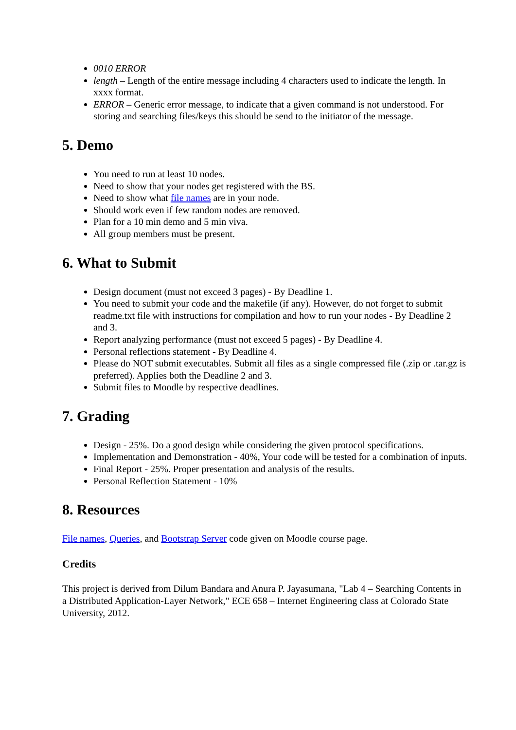0010 ERROR
length – Length of the entire message including 4 characters used to indicate the length. In xxxx format.
ERROR – Generic error message, to indicate that a given command is not understood. For storing and searching files/keys this should be send to the initiator of the message.
5. Demo
You need to run at least 10 nodes.
Need to show that your nodes get registered with the BS.
Need to show what file names are in your node.
Should work even if few random nodes are removed.
Plan for a 10 min demo and 5 min viva.
All group members must be present.
6. What to Submit
Design document (must not exceed 3 pages) - By Deadline 1.
You need to submit your code and the makefile (if any). However, do not forget to submit readme.txt file with instructions for compilation and how to run your nodes - By Deadline 2 and 3.
Report analyzing performance (must not exceed 5 pages) - By Deadline 4.
Personal reflections statement - By Deadline 4.
Please do NOT submit executables. Submit all files as a single compressed file (.zip or .tar.gz is preferred). Applies both the Deadline 2 and 3.
Submit files to Moodle by respective deadlines.
7. Grading
Design - 25%. Do a good design while considering the given protocol specifications.
Implementation and Demonstration - 40%, Your code will be tested for a combination of inputs.
Final Report - 25%. Proper presentation and analysis of the results.
Personal Reflection Statement - 10%
8. Resources
File names, Queries, and Bootstrap Server code given on Moodle course page.
Credits
This project is derived from Dilum Bandara and Anura P. Jayasumana, "Lab 4 – Searching Contents in a Distributed Application-Layer Network," ECE 658 – Internet Engineering class at Colorado State University, 2012.